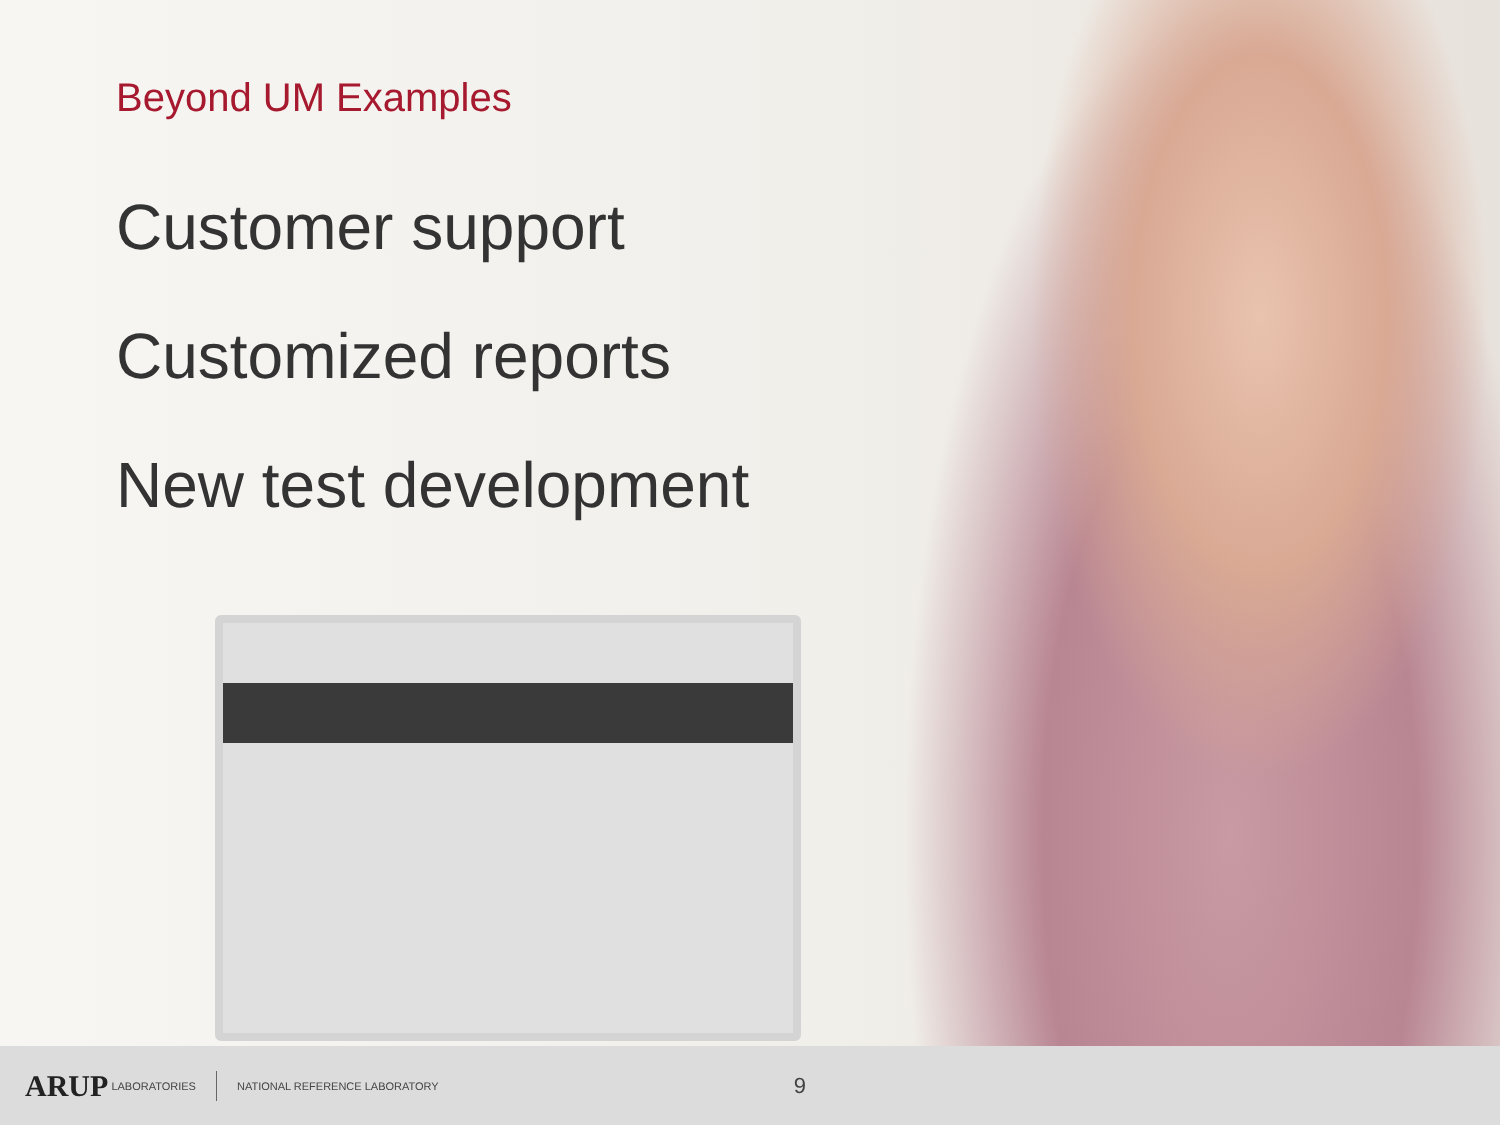Beyond UM Examples
Customer support
Customized reports
New test development
ARUP LABORATORIES NATIONAL REFERENCE LABORATORY 9